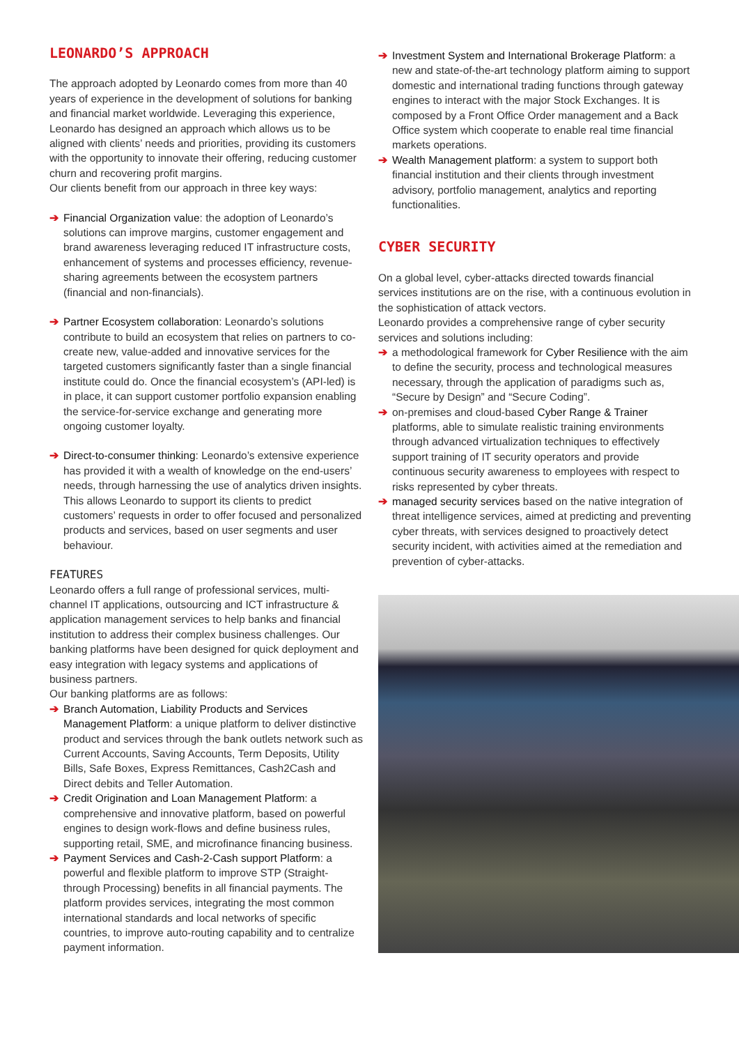LEONARDO’S APPROACH
The approach adopted by Leonardo comes from more than 40 years of experience in the development of solutions for banking and financial market worldwide. Leveraging this experience, Leonardo has designed an approach which allows us to be aligned with clients’ needs and priorities, providing its customers with the opportunity to innovate their offering, reducing customer churn and recovering profit margins.
Our clients benefit from our approach in three key ways:
➔ Financial Organization value: the adoption of Leonardo’s solutions can improve margins, customer engagement and brand awareness leveraging reduced IT infrastructure costs, enhancement of systems and processes efficiency, revenue-sharing agreements between the ecosystem partners (financial and non-financials).
➔ Partner Ecosystem collaboration: Leonardo’s solutions contribute to build an ecosystem that relies on partners to co-create new, value-added and innovative services for the targeted customers significantly faster than a single financial institute could do. Once the financial ecosystem’s (API-led) is in place, it can support customer portfolio expansion enabling the service-for-service exchange and generating more ongoing customer loyalty.
➔ Direct-to-consumer thinking: Leonardo’s extensive experience has provided it with a wealth of knowledge on the end-users’ needs, through harnessing the use of analytics driven insights. This allows Leonardo to support its clients to predict customers’ requests in order to offer focused and personalized products and services, based on user segments and user behaviour.
FEATURES
Leonardo offers a full range of professional services, multi-channel IT applications, outsourcing and ICT infrastructure & application management services to help banks and financial institution to address their complex business challenges. Our banking platforms have been designed for quick deployment and easy integration with legacy systems and applications of business partners.
Our banking platforms are as follows:
➔ Branch Automation, Liability Products and Services Management Platform: a unique platform to deliver distinctive product and services through the bank outlets network such as Current Accounts, Saving Accounts, Term Deposits, Utility Bills, Safe Boxes, Express Remittances, Cash2Cash and Direct debits and Teller Automation.
➔ Credit Origination and Loan Management Platform: a comprehensive and innovative platform, based on powerful engines to design work-flows and define business rules, supporting retail, SME, and microfinance financing business.
➔ Payment Services and Cash-2-Cash support Platform: a powerful and flexible platform to improve STP (Straight-through Processing) benefits in all financial payments. The platform provides services, integrating the most common international standards and local networks of specific countries, to improve auto-routing capability and to centralize payment information.
➔ Investment System and International Brokerage Platform: a new and state-of-the-art technology platform aiming to support domestic and international trading functions through gateway engines to interact with the major Stock Exchanges. It is composed by a Front Office Order management and a Back Office system which cooperate to enable real time financial markets operations.
➔ Wealth Management platform: a system to support both financial institution and their clients through investment advisory, portfolio management, analytics and reporting functionalities.
CYBER SECURITY
On a global level, cyber-attacks directed towards financial services institutions are on the rise, with a continuous evolution in the sophistication of attack vectors.
Leonardo provides a comprehensive range of cyber security services and solutions including:
➔ a methodological framework for Cyber Resilience with the aim to define the security, process and technological measures necessary, through the application of paradigms such as, “Secure by Design” and “Secure Coding”.
➔ on-premises and cloud-based Cyber Range & Trainer platforms, able to simulate realistic training environments through advanced virtualization techniques to effectively support training of IT security operators and provide continuous security awareness to employees with respect to risks represented by cyber threats.
➔ managed security services based on the native integration of threat intelligence services, aimed at predicting and preventing cyber threats, with services designed to proactively detect security incident, with activities aimed at the remediation and prevention of cyber-attacks.